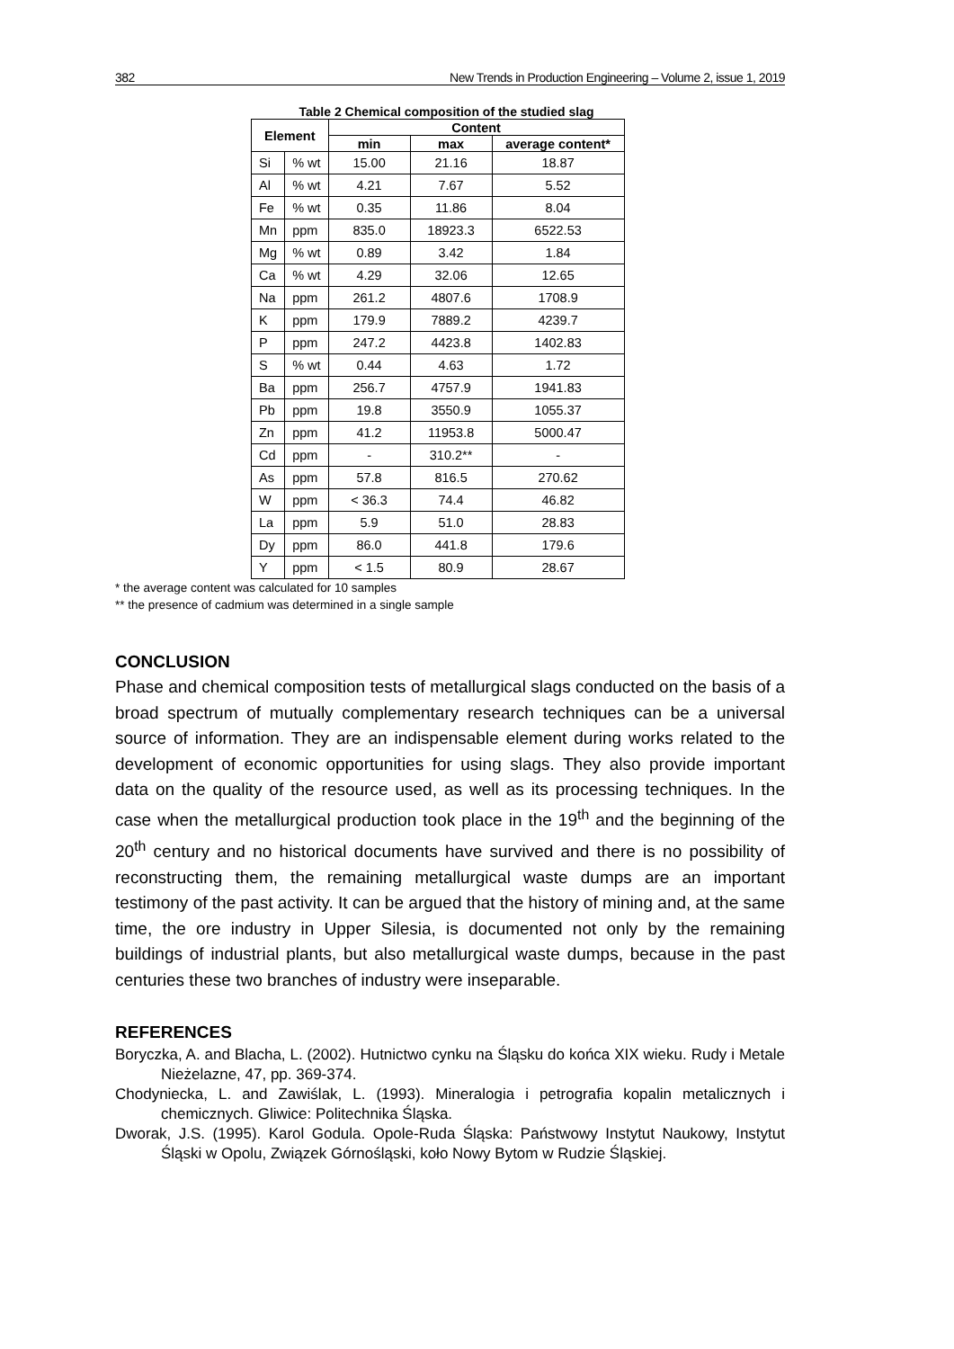382 New Trends in Production Engineering – Volume 2, issue 1, 2019
Table 2 Chemical composition of the studied slag
| Element | | Content | | |
| --- | --- | --- | --- | --- |
| | | min | max | average content* |
| Si | % wt | 15.00 | 21.16 | 18.87 |
| Al | % wt | 4.21 | 7.67 | 5.52 |
| Fe | % wt | 0.35 | 11.86 | 8.04 |
| Mn | ppm | 835.0 | 18923.3 | 6522.53 |
| Mg | % wt | 0.89 | 3.42 | 1.84 |
| Ca | % wt | 4.29 | 32.06 | 12.65 |
| Na | ppm | 261.2 | 4807.6 | 1708.9 |
| K | ppm | 179.9 | 7889.2 | 4239.7 |
| P | ppm | 247.2 | 4423.8 | 1402.83 |
| S | % wt | 0.44 | 4.63 | 1.72 |
| Ba | ppm | 256.7 | 4757.9 | 1941.83 |
| Pb | ppm | 19.8 | 3550.9 | 1055.37 |
| Zn | ppm | 41.2 | 11953.8 | 5000.47 |
| Cd | ppm | - | 310.2** | - |
| As | ppm | 57.8 | 816.5 | 270.62 |
| W | ppm | < 36.3 | 74.4 | 46.82 |
| La | ppm | 5.9 | 51.0 | 28.83 |
| Dy | ppm | 86.0 | 441.8 | 179.6 |
| Y | ppm | < 1.5 | 80.9 | 28.67 |
* the average content was calculated for 10 samples
** the presence of cadmium was determined in a single sample
CONCLUSION
Phase and chemical composition tests of metallurgical slags conducted on the basis of a broad spectrum of mutually complementary research techniques can be a universal source of information. They are an indispensable element during works related to the development of economic opportunities for using slags. They also provide important data on the quality of the resource used, as well as its processing techniques. In the case when the metallurgical production took place in the 19<sup>th</sup> and the beginning of the 20<sup>th</sup> century and no historical documents have survived and there is no possibility of reconstructing them, the remaining metallurgical waste dumps are an important testimony of the past activity. It can be argued that the history of mining and, at the same time, the ore industry in Upper Silesia, is documented not only by the remaining buildings of industrial plants, but also metallurgical waste dumps, because in the past centuries these two branches of industry were inseparable.
REFERENCES
Boryczka, A. and Blacha, L. (2002). Hutnictwo cynku na Śląsku do końca XIX wieku. Rudy i Metale Nieżelazne, 47, pp. 369-374.
Chodyniecka, L. and Zawiślak, L. (1993). Mineralogia i petrografia kopalin metalicznych i chemicznych. Gliwice: Politechnika Śląska.
Dworak, J.S. (1995). Karol Godula. Opole-Ruda Śląska: Państwowy Instytut Naukowy, Instytut Śląski w Opolu, Związek Górnośląski, koło Nowy Bytom w Rudzie Śląskiej.